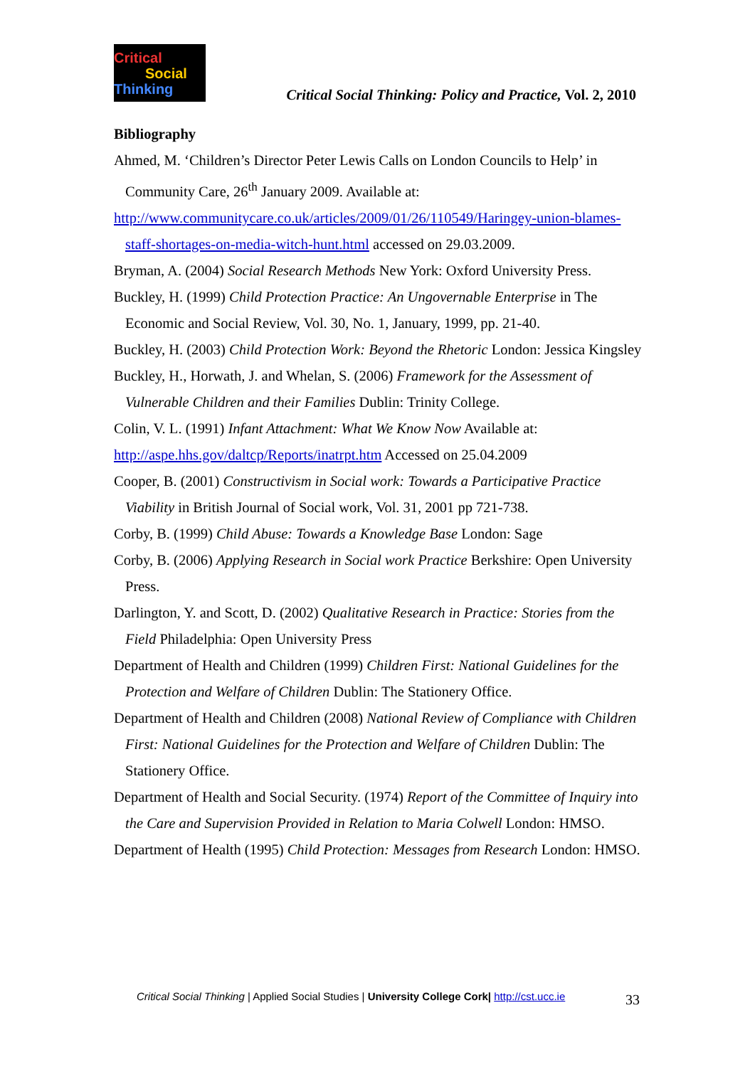Critical
Social
Thinking
Critical Social Thinking: Policy and Practice, Vol. 2, 2010
Bibliography
Ahmed, M. ‘Children’s Director Peter Lewis Calls on London Councils to Help’ in Community Care, 26<sup>th</sup> January 2009. Available at:
http://www.communitycare.co.uk/articles/2009/01/26/110549/Haringey-union-blames-staff-shortages-on-media-witch-hunt.html accessed on 29.03.2009.
Bryman, A. (2004) Social Research Methods New York: Oxford University Press.
Buckley, H. (1999) Child Protection Practice: An Ungovernable Enterprise in The Economic and Social Review, Vol. 30, No. 1, January, 1999, pp. 21-40.
Buckley, H. (2003) Child Protection Work: Beyond the Rhetoric London: Jessica Kingsley
Buckley, H., Horwath, J. and Whelan, S. (2006) Framework for the Assessment of Vulnerable Children and their Families Dublin: Trinity College.
Colin, V. L. (1991) Infant Attachment: What We Know Now Available at:
http://aspe.hhs.gov/daltcp/Reports/inatrpt.htm Accessed on 25.04.2009
Cooper, B. (2001) Constructivism in Social work: Towards a Participative Practice Viability in British Journal of Social work, Vol. 31, 2001 pp 721-738.
Corby, B. (1999) Child Abuse: Towards a Knowledge Base London: Sage
Corby, B. (2006) Applying Research in Social work Practice Berkshire: Open University Press.
Darlington, Y. and Scott, D. (2002) Qualitative Research in Practice: Stories from the Field Philadelphia: Open University Press
Department of Health and Children (1999) Children First: National Guidelines for the Protection and Welfare of Children Dublin: The Stationery Office.
Department of Health and Children (2008) National Review of Compliance with Children First: National Guidelines for the Protection and Welfare of Children Dublin: The Stationery Office.
Department of Health and Social Security. (1974) Report of the Committee of Inquiry into the Care and Supervision Provided in Relation to Maria Colwell London: HMSO.
Department of Health (1995) Child Protection: Messages from Research London: HMSO.
Critical Social Thinking | Applied Social Studies | University College Cork| http://cst.ucc.ie
33